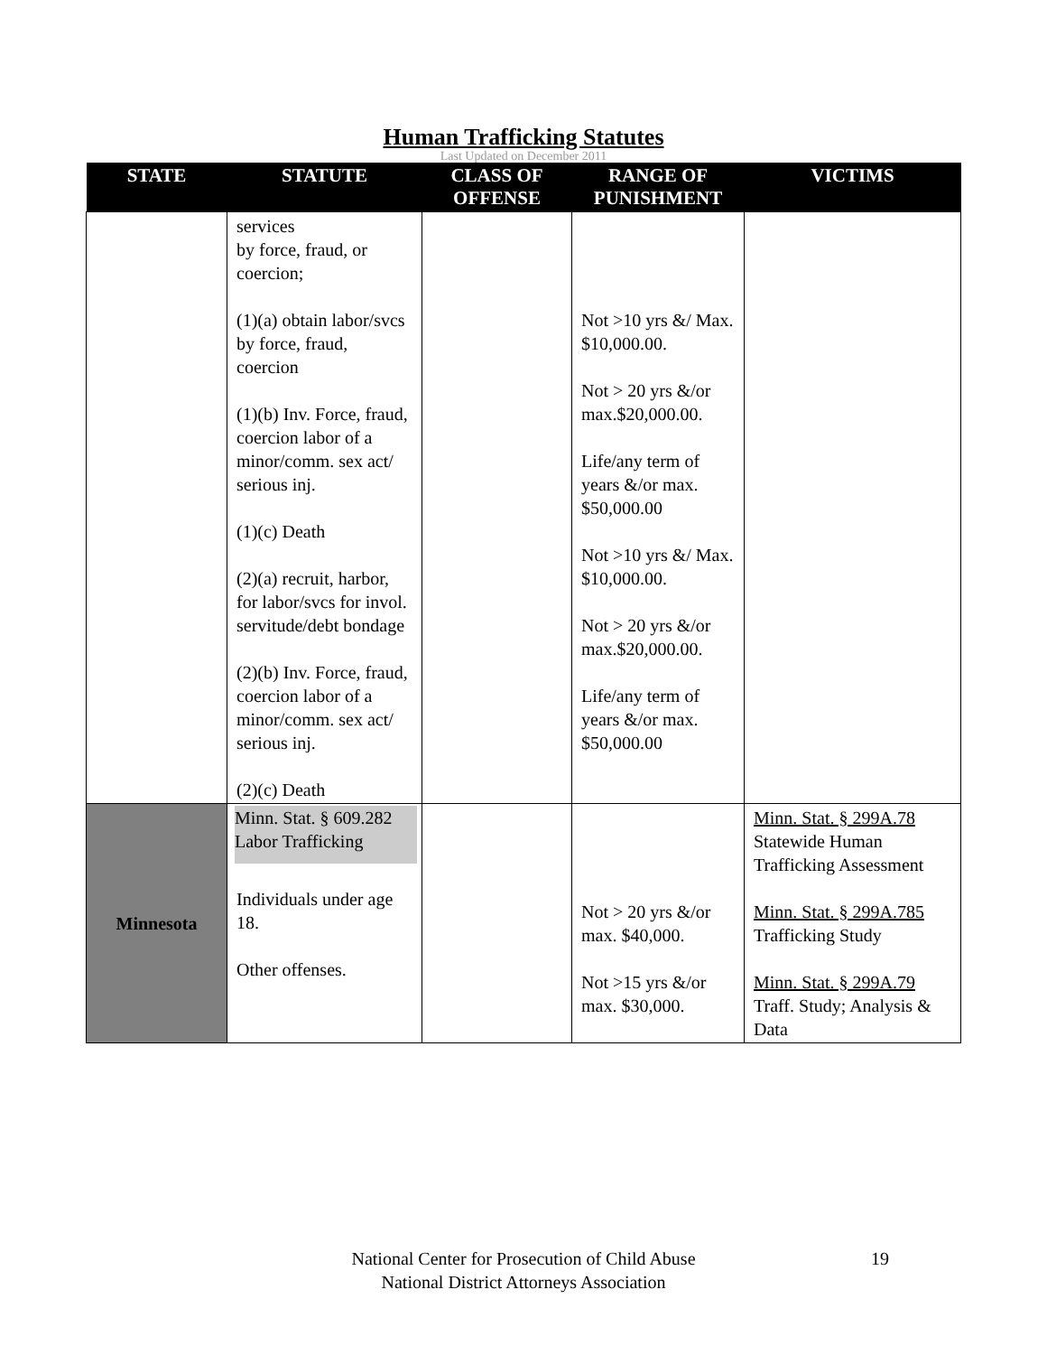Human Trafficking Statutes
Last Updated on December 2011
| STATE | STATUTE | CLASS OF OFFENSE | RANGE OF PUNISHMENT | VICTIMS |
| --- | --- | --- | --- | --- |
| | services by force, fraud, or coercion; (1)(a) obtain labor/svcs by force, fraud, coercion (1)(b) Inv. Force, fraud, coercion labor of a minor/comm. sex act/ serious inj. (1)(c) Death (2)(a) recruit, harbor, for labor/svcs for invol. servitude/debt bondage (2)(b) Inv. Force, fraud, coercion labor of a minor/comm. sex act/ serious inj. (2)(c) Death | | Not >10 yrs &/ Max. $10,000.00. Not > 20 yrs &/or max.$20,000.00. Life/any term of years &/or max. $50,000.00 Not >10 yrs &/ Max. $10,000.00. Not > 20 yrs &/or max.$20,000.00. Life/any term of years &/or max. $50,000.00 | |
| Minnesota | Minn. Stat. § 609.282 Labor Trafficking Individuals under age 18. Other offenses. | | Not > 20 yrs &/or max. $40,000. Not >15 yrs &/or max. $30,000. | Minn. Stat. § 299A.78 Statewide Human Trafficking Assessment Minn. Stat. § 299A.785 Trafficking Study Minn. Stat. § 299A.79 Traff. Study; Analysis & Data |
National Center for Prosecution of Child Abuse 19
National District Attorneys Association